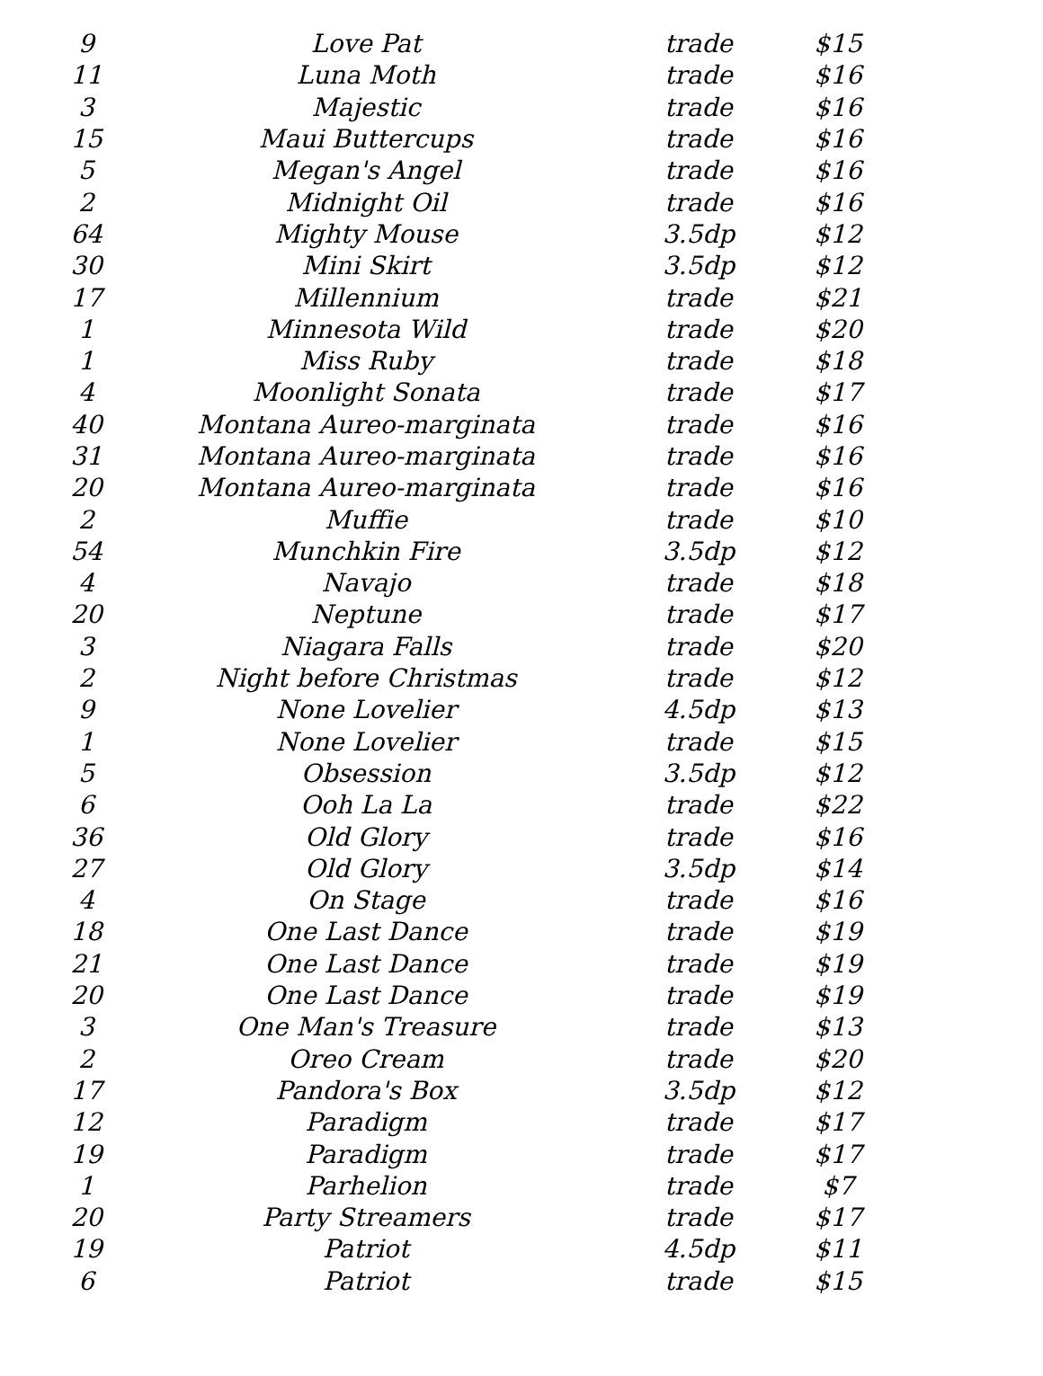| 9 | Love Pat | trade | $15 |
| 11 | Luna Moth | trade | $16 |
| 3 | Majestic | trade | $16 |
| 15 | Maui Buttercups | trade | $16 |
| 5 | Megan's Angel | trade | $16 |
| 2 | Midnight Oil | trade | $16 |
| 64 | Mighty Mouse | 3.5dp | $12 |
| 30 | Mini Skirt | 3.5dp | $12 |
| 17 | Millennium | trade | $21 |
| 1 | Minnesota Wild | trade | $20 |
| 1 | Miss Ruby | trade | $18 |
| 4 | Moonlight Sonata | trade | $17 |
| 40 | Montana Aureo-marginata | trade | $16 |
| 31 | Montana Aureo-marginata | trade | $16 |
| 20 | Montana Aureo-marginata | trade | $16 |
| 2 | Muffie | trade | $10 |
| 54 | Munchkin Fire | 3.5dp | $12 |
| 4 | Navajo | trade | $18 |
| 20 | Neptune | trade | $17 |
| 3 | Niagara Falls | trade | $20 |
| 2 | Night before Christmas | trade | $12 |
| 9 | None Lovelier | 4.5dp | $13 |
| 1 | None Lovelier | trade | $15 |
| 5 | Obsession | 3.5dp | $12 |
| 6 | Ooh La La | trade | $22 |
| 36 | Old Glory | trade | $16 |
| 27 | Old Glory | 3.5dp | $14 |
| 4 | On Stage | trade | $16 |
| 18 | One Last Dance | trade | $19 |
| 21 | One Last Dance | trade | $19 |
| 20 | One Last Dance | trade | $19 |
| 3 | One Man's Treasure | trade | $13 |
| 2 | Oreo Cream | trade | $20 |
| 17 | Pandora's Box | 3.5dp | $12 |
| 12 | Paradigm | trade | $17 |
| 19 | Paradigm | trade | $17 |
| 1 | Parhelion | trade | $7 |
| 20 | Party Streamers | trade | $17 |
| 19 | Patriot | 4.5dp | $11 |
| 6 | Patriot | trade | $15 |